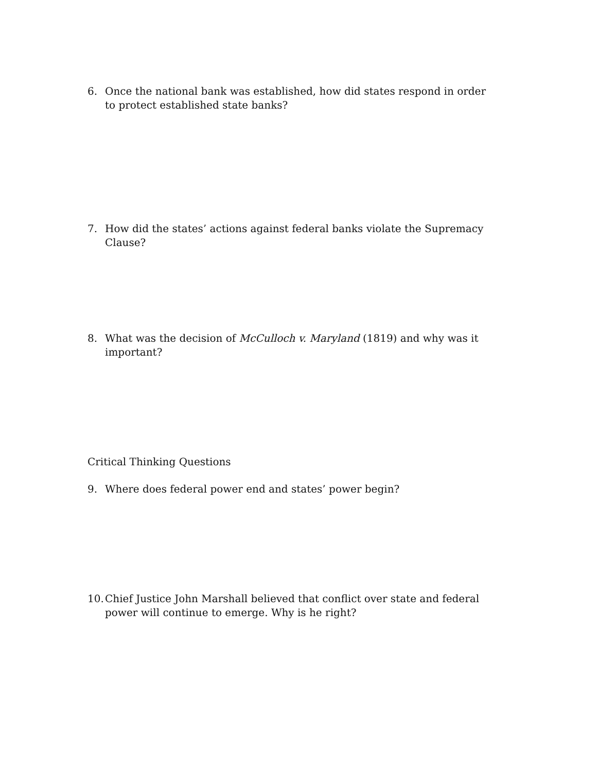6. Once the national bank was established, how did states respond in order to protect established state banks?
7. How did the states’ actions against federal banks violate the Supremacy Clause?
8. What was the decision of McCulloch v. Maryland (1819) and why was it important?
Critical Thinking Questions
9. Where does federal power end and states’ power begin?
10. Chief Justice John Marshall believed that conflict over state and federal power will continue to emerge. Why is he right?